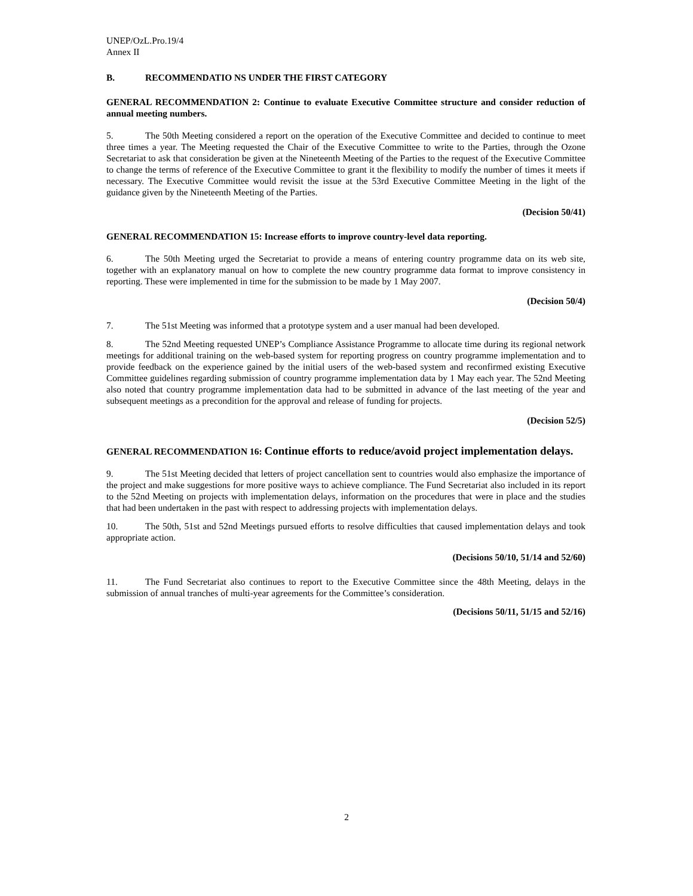UNEP/OzL.Pro.19/4
Annex II
B. RECOMMENDATIO NS UNDER THE FIRST CATEGORY
GENERAL RECOMMENDATION 2: Continue to evaluate Executive Committee structure and consider reduction of annual meeting numbers.
5. The 50th Meeting considered a report on the operation of the Executive Committee and decided to continue to meet three times a year. The Meeting requested the Chair of the Executive Committee to write to the Parties, through the Ozone Secretariat to ask that consideration be given at the Nineteenth Meeting of the Parties to the request of the Executive Committee to change the terms of reference of the Executive Committee to grant it the flexibility to modify the number of times it meets if necessary. The Executive Committee would revisit the issue at the 53rd Executive Committee Meeting in the light of the guidance given by the Nineteenth Meeting of the Parties.
(Decision 50/41)
GENERAL RECOMMENDATION 15: Increase efforts to improve country-level data reporting.
6. The 50th Meeting urged the Secretariat to provide a means of entering country programme data on its web site, together with an explanatory manual on how to complete the new country programme data format to improve consistency in reporting. These were implemented in time for the submission to be made by 1 May 2007.
(Decision 50/4)
7. The 51st Meeting was informed that a prototype system and a user manual had been developed.
8. The 52nd Meeting requested UNEP’s Compliance Assistance Programme to allocate time during its regional network meetings for additional training on the web-based system for reporting progress on country programme implementation and to provide feedback on the experience gained by the initial users of the web-based system and reconfirmed existing Executive Committee guidelines regarding submission of country programme implementation data by 1 May each year. The 52nd Meeting also noted that country programme implementation data had to be submitted in advance of the last meeting of the year and subsequent meetings as a precondition for the approval and release of funding for projects.
(Decision 52/5)
GENERAL RECOMMENDATION 16: Continue efforts to reduce/avoid project implementation delays.
9. The 51st Meeting decided that letters of project cancellation sent to countries would also emphasize the importance of the project and make suggestions for more positive ways to achieve compliance. The Fund Secretariat also included in its report to the 52nd Meeting on projects with implementation delays, information on the procedures that were in place and the studies that had been undertaken in the past with respect to addressing projects with implementation delays.
10. The 50th, 51st and 52nd Meetings pursued efforts to resolve difficulties that caused implementation delays and took appropriate action.
(Decisions 50/10, 51/14 and 52/60)
11. The Fund Secretariat also continues to report to the Executive Committee since the 48th Meeting, delays in the submission of annual tranches of multi-year agreements for the Committee’s consideration.
(Decisions 50/11, 51/15 and 52/16)
2